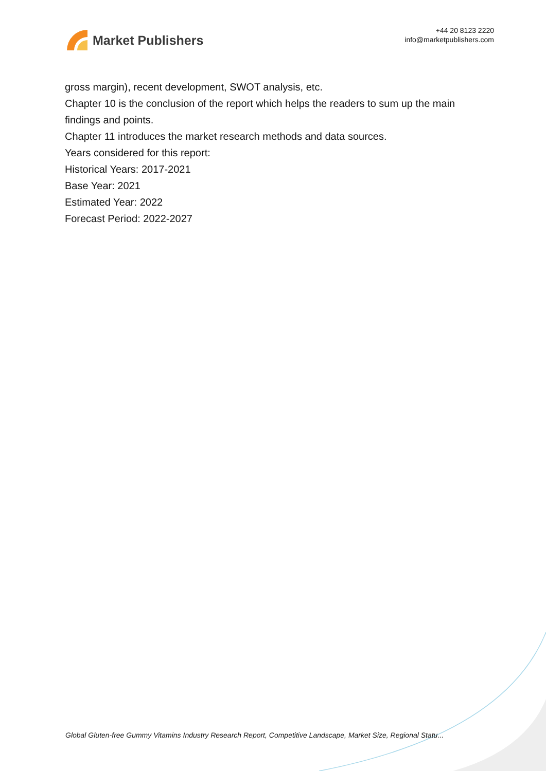Market Publishers
+44 20 8123 2220
info@marketpublishers.com
gross margin), recent development, SWOT analysis, etc.
Chapter 10 is the conclusion of the report which helps the readers to sum up the main findings and points.
Chapter 11 introduces the market research methods and data sources.
Years considered for this report:
Historical Years: 2017-2021
Base Year: 2021
Estimated Year: 2022
Forecast Period: 2022-2027
Global Gluten-free Gummy Vitamins Industry Research Report, Competitive Landscape, Market Size, Regional Statu...